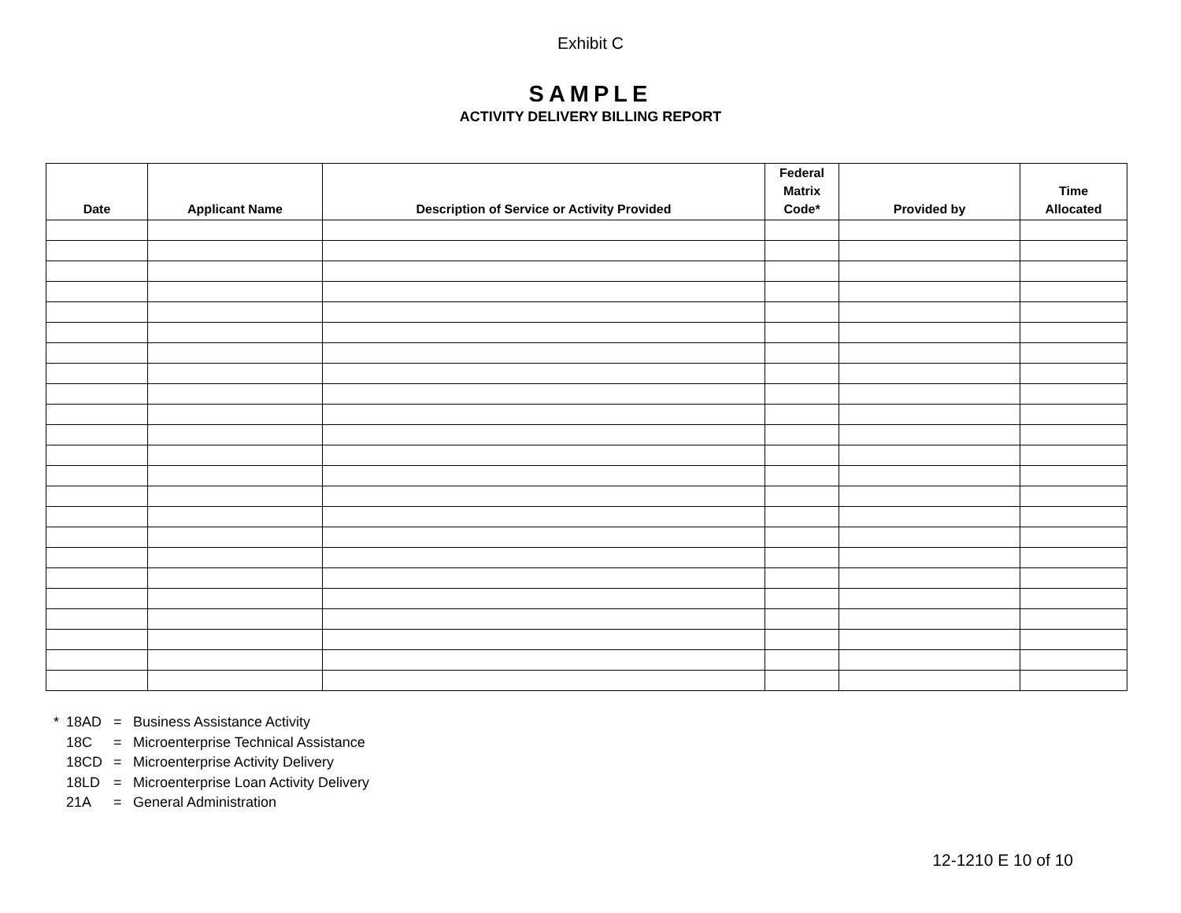Exhibit C
SAMPLE
ACTIVITY DELIVERY BILLING REPORT
| Date | Applicant Name | Description of Service or Activity Provided | Federal Matrix Code* | Provided by | Time Allocated |
| --- | --- | --- | --- | --- | --- |
* 18AD = Business Assistance Activity
18C = Microenterprise Technical Assistance
18CD = Microenterprise Activity Delivery
18LD = Microenterprise Loan Activity Delivery
21A = General Administration
12-1210 E 10 of 10